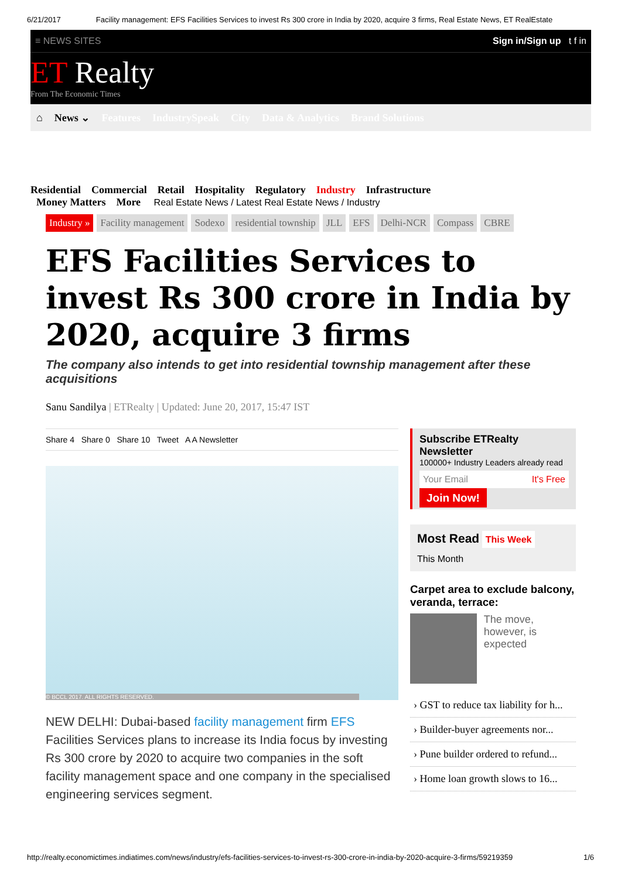6/21/2017 Facility management: EFS Facilities Services to invest Rs 300 crore in India by 2020, acquire 3 firms, Real Estate News, ET RealEstate
≡ NEWS SITES Sign in/Sign up t f in
ET Realty
From The Economic Times
⌂ News ⌄ Features IndustrySpeak City Data & Analytics Brand Solutions
Residential Commercial Retail Hospitality Regulatory Industry Infrastructure
Money Matters More Real Estate News / Latest Real Estate News / Industry
Industry » Facility management Sodexo residential township JLL EFS Delhi-NCR Compass CBRE
EFS Facilities Services to invest Rs 300 crore in India by 2020, acquire 3 firms
The company also intends to get into residential township management after these acquisitions
Sanu Sandilya | ETRealty | Updated: June 20, 2017, 15:47 IST
Share 4 Share 0 Share 10 Tweet A A Newsletter
© BCCL 2017. ALL RIGHTS RESERVED.
NEW DELHI: Dubai-based facility management firm EFS Facilities Services plans to increase its India focus by investing Rs 300 crore by 2020 to acquire two companies in the soft facility management space and one company in the specialised engineering services segment.
Subscribe ETRealty Newsletter
100000+ Industry Leaders already read
Your Email It's Free
Join Now!
Most Read This Week
This Month
Carpet area to exclude balcony, veranda, terrace:
The move, however, is expected
› GST to reduce tax liability for h...
› Builder-buyer agreements nor...
› Pune builder ordered to refund...
› Home loan growth slows to 16...
http://realty.economictimes.indiatimes.com/news/industry/efs-facilities-services-to-invest-rs-300-crore-in-india-by-2020-acquire-3-firms/59219359 1/6